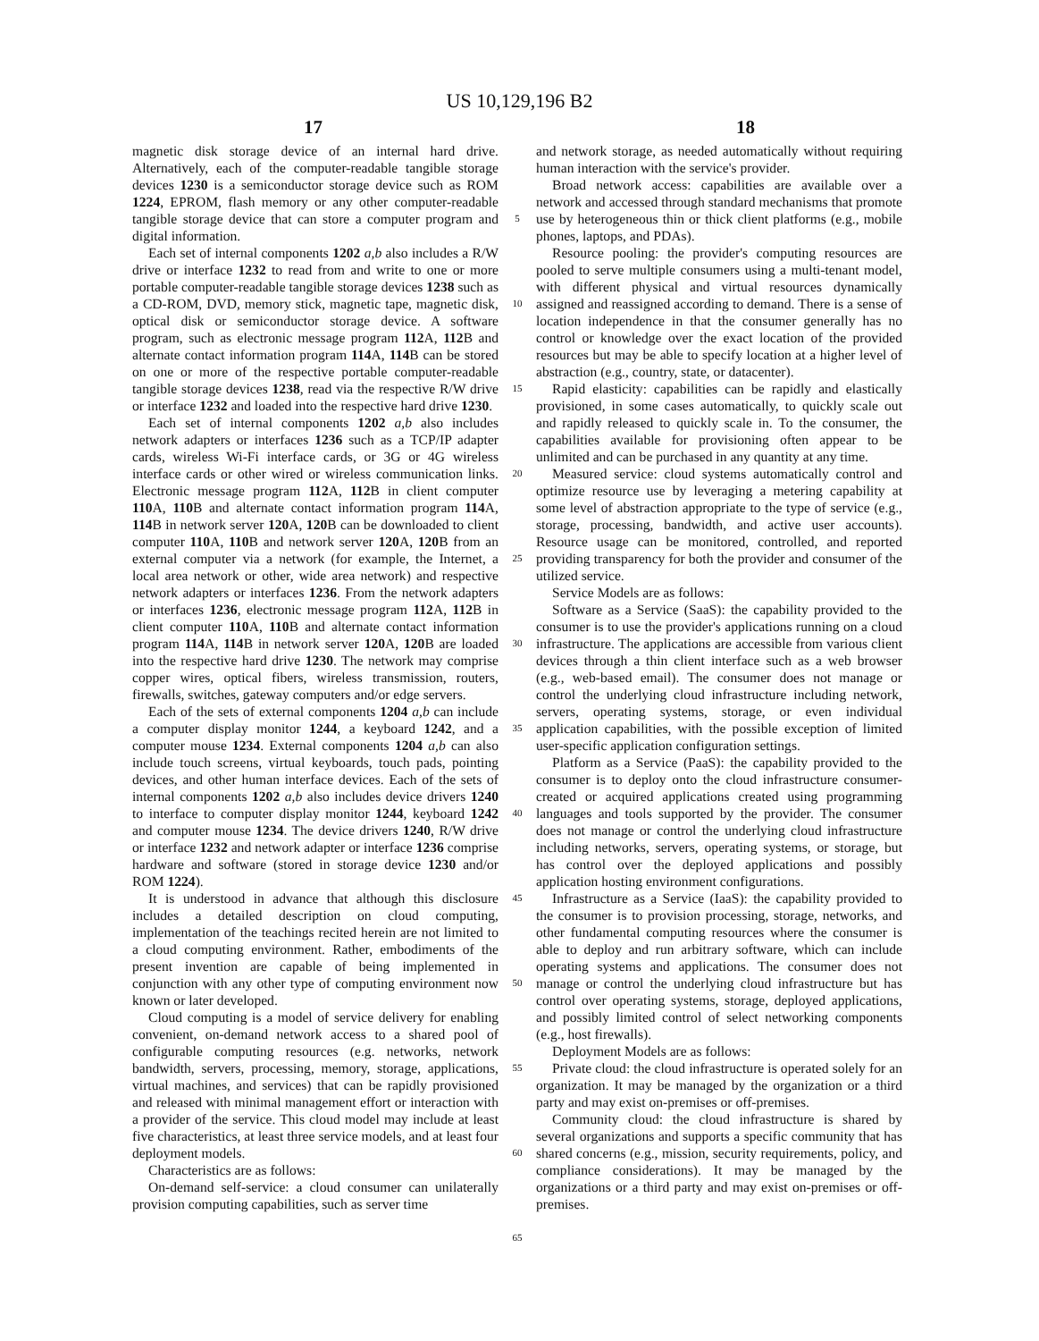US 10,129,196 B2
17 18
magnetic disk storage device of an internal hard drive. Alternatively, each of the computer-readable tangible storage devices 1230 is a semiconductor storage device such as ROM 1224, EPROM, flash memory or any other computer-readable tangible storage device that can store a computer program and digital information.
Each set of internal components 1202 a,b also includes a R/W drive or interface 1232 to read from and write to one or more portable computer-readable tangible storage devices 1238 such as a CD-ROM, DVD, memory stick, magnetic tape, magnetic disk, optical disk or semiconductor storage device. A software program, such as electronic message program 112 A, 112 B and alternate contact information program 114 A, 114 B can be stored on one or more of the respective portable computer-readable tangible storage devices 1238, read via the respective R/W drive or interface 1232 and loaded into the respective hard drive 1230.
Each set of internal components 1202 a,b also includes network adapters or interfaces 1236 such as a TCP/IP adapter cards, wireless Wi-Fi interface cards, or 3G or 4G wireless interface cards or other wired or wireless communication links. Electronic message program 112 A, 112 B in client computer 110 A, 110 B and alternate contact information program 114 A, 114 B in network server 120 A, 120 B can be downloaded to client computer 110 A, 110 B and network server 120 A, 120 B from an external computer via a network (for example, the Internet, a local area network or other, wide area network) and respective network adapters or interfaces 1236. From the network adapters or interfaces 1236, electronic message program 112 A, 112 B in client computer 110 A, 110 B and alternate contact information program 114 A, 114 B in network server 120 A, 120 B are loaded into the respective hard drive 1230. The network may comprise copper wires, optical fibers, wireless transmission, routers, firewalls, switches, gateway computers and/or edge servers.
Each of the sets of external components 1204 a,b can include a computer display monitor 1244, a keyboard 1242, and a computer mouse 1234. External components 1204 a,b can also include touch screens, virtual keyboards, touch pads, pointing devices, and other human interface devices. Each of the sets of internal components 1202 a,b also includes device drivers 1240 to interface to computer display monitor 1244, keyboard 1242 and computer mouse 1234. The device drivers 1240, R/W drive or interface 1232 and network adapter or interface 1236 comprise hardware and software (stored in storage device 1230 and/or ROM 1224).
It is understood in advance that although this disclosure includes a detailed description on cloud computing, implementation of the teachings recited herein are not limited to a cloud computing environment. Rather, embodiments of the present invention are capable of being implemented in conjunction with any other type of computing environment now known or later developed.
Cloud computing is a model of service delivery for enabling convenient, on-demand network access to a shared pool of configurable computing resources (e.g. networks, network bandwidth, servers, processing, memory, storage, applications, virtual machines, and services) that can be rapidly provisioned and released with minimal management effort or interaction with a provider of the service. This cloud model may include at least five characteristics, at least three service models, and at least four deployment models.
Characteristics are as follows:
On-demand self-service: a cloud consumer can unilaterally provision computing capabilities, such as server time
5
10
15
20
25
30
35
40
45
50
55
60
65
and network storage, as needed automatically without requiring human interaction with the service's provider.
Broad network access: capabilities are available over a network and accessed through standard mechanisms that promote use by heterogeneous thin or thick client platforms (e.g., mobile phones, laptops, and PDAs).
Resource pooling: the provider's computing resources are pooled to serve multiple consumers using a multi-tenant model, with different physical and virtual resources dynamically assigned and reassigned according to demand. There is a sense of location independence in that the consumer generally has no control or knowledge over the exact location of the provided resources but may be able to specify location at a higher level of abstraction (e.g., country, state, or datacenter).
Rapid elasticity: capabilities can be rapidly and elastically provisioned, in some cases automatically, to quickly scale out and rapidly released to quickly scale in. To the consumer, the capabilities available for provisioning often appear to be unlimited and can be purchased in any quantity at any time.
Measured service: cloud systems automatically control and optimize resource use by leveraging a metering capability at some level of abstraction appropriate to the type of service (e.g., storage, processing, bandwidth, and active user accounts). Resource usage can be monitored, controlled, and reported providing transparency for both the provider and consumer of the utilized service.
Service Models are as follows:
Software as a Service (SaaS): the capability provided to the consumer is to use the provider's applications running on a cloud infrastructure. The applications are accessible from various client devices through a thin client interface such as a web browser (e.g., web-based email). The consumer does not manage or control the underlying cloud infrastructure including network, servers, operating systems, storage, or even individual application capabilities, with the possible exception of limited user-specific application configuration settings.
Platform as a Service (PaaS): the capability provided to the consumer is to deploy onto the cloud infrastructure consumer-created or acquired applications created using programming languages and tools supported by the provider. The consumer does not manage or control the underlying cloud infrastructure including networks, servers, operating systems, or storage, but has control over the deployed applications and possibly application hosting environment configurations.
Infrastructure as a Service (IaaS): the capability provided to the consumer is to provision processing, storage, networks, and other fundamental computing resources where the consumer is able to deploy and run arbitrary software, which can include operating systems and applications. The consumer does not manage or control the underlying cloud infrastructure but has control over operating systems, storage, deployed applications, and possibly limited control of select networking components (e.g., host firewalls).
Deployment Models are as follows:
Private cloud: the cloud infrastructure is operated solely for an organization. It may be managed by the organization or a third party and may exist on-premises or off-premises.
Community cloud: the cloud infrastructure is shared by several organizations and supports a specific community that has shared concerns (e.g., mission, security requirements, policy, and compliance considerations). It may be managed by the organizations or a third party and may exist on-premises or off-premises.